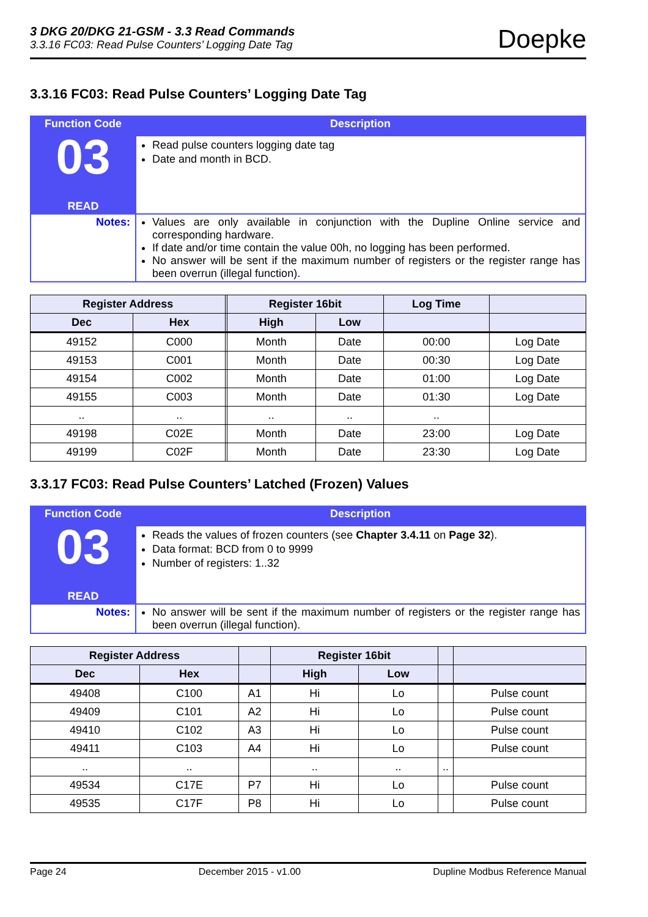3 DKG 20/DKG 21-GSM - 3.3 Read Commands
3.3.16 FC03: Read Pulse Counters’ Logging Date Tag
Doepke
3.3.16 FC03: Read Pulse Counters’ Logging Date Tag
| Function Code 03 READ | Description |
| | Read pulse counters logging date tag Date and month in BCD. |
| Notes: | Values are only available in conjunction with the Dupline Online service and corresponding hardware. If date and/or time contain the value 00h, no logging has been performed. No answer will be sent if the maximum number of registers or the register range has been overrun (illegal function). |
| Register Address | | | Register 16bit | | Log Time | |
| --- | --- | --- | --- | --- | --- | --- |
| Dec | Hex | | High | Low | | |
| 49152 | C000 | | Month | Date | 00:00 | Log Date |
| 49153 | C001 | | Month | Date | 00:30 | Log Date |
| 49154 | C002 | | Month | Date | 01:00 | Log Date |
| 49155 | C003 | | Month | Date | 01:30 | Log Date |
| .. | .. | | .. | .. | .. | |
| 49198 | C02E | | Month | Date | 23:00 | Log Date |
| 49199 | C02F | | Month | Date | 23:30 | Log Date |
3.3.17 FC03: Read Pulse Counters’ Latched (Frozen) Values
| Function Code 03 READ | Description |
| | Reads the values of frozen counters (see Chapter 3.4.11 on Page 32 ). Data format: BCD from 0 to 9999 Number of registers: 1..32 |
| Notes: | No answer will be sent if the maximum number of registers or the register range has been overrun (illegal function). |
| Register Address | | | Register 16bit | | | |
| --- | --- | --- | --- | --- | --- | --- |
| Dec | Hex | | High | Low | | |
| 49408 | C100 | A1 | Hi | Lo | | Pulse count |
| 49409 | C101 | A2 | Hi | Lo | | Pulse count |
| 49410 | C102 | A3 | Hi | Lo | | Pulse count |
| 49411 | C103 | A4 | Hi | Lo | | Pulse count |
| .. | .. | | .. | .. | .. | |
| 49534 | C17E | P7 | Hi | Lo | | Pulse count |
| 49535 | C17F | P8 | Hi | Lo | | Pulse count |
Page 24 December 2015 - v1.00 Dupline Modbus Reference Manual